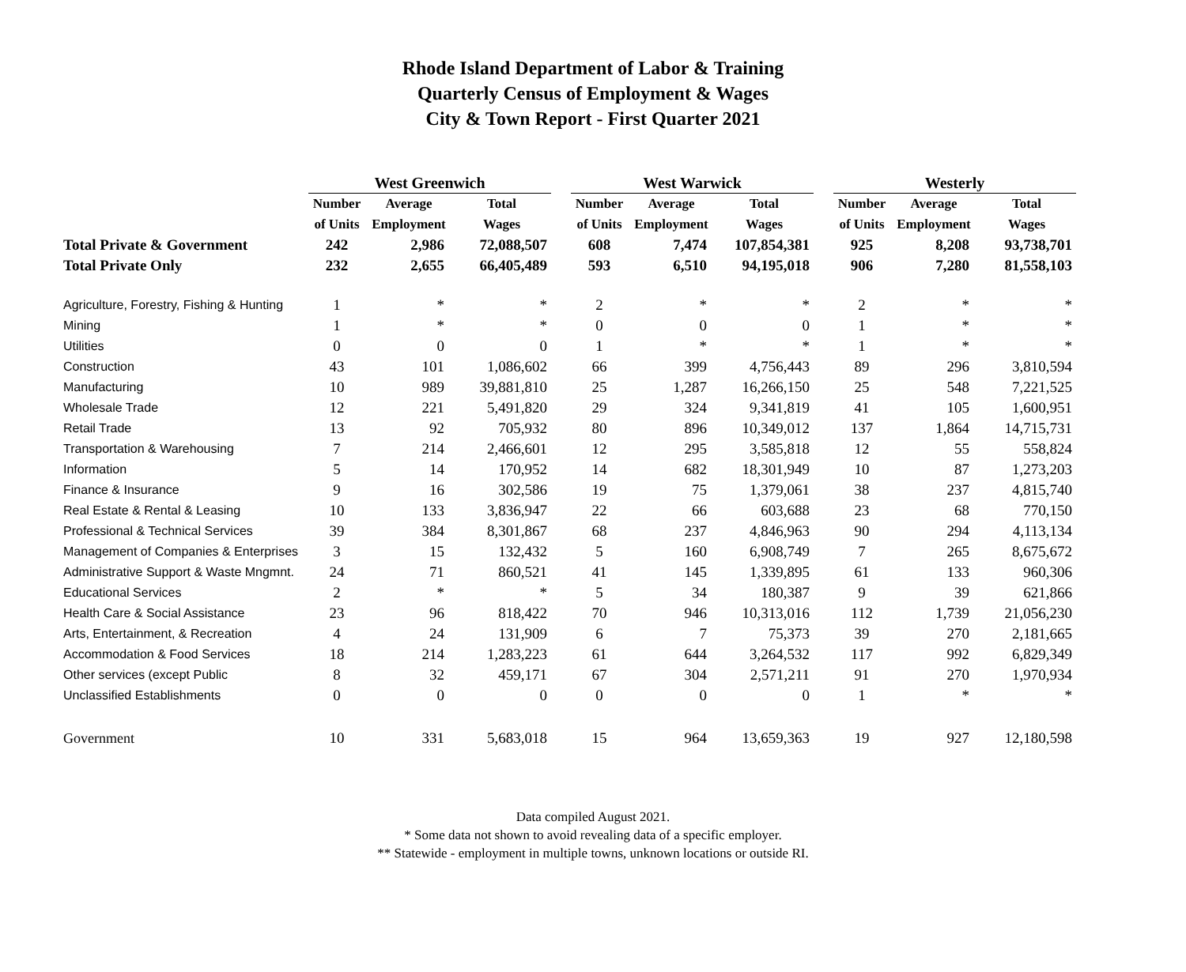Rhode Island Department of Labor & Training
Quarterly Census of Employment & Wages
City & Town Report - First Quarter 2021
| | West Greenwich | | | | West Warwick | | | | Westerly | | |
| --- | --- | --- | --- | --- | --- | --- | --- | --- | --- | --- | --- |
| | Number | Average | Total | | Number | Average | Total | | Number | Average | Total |
| | of Units | Employment | Wages | | of Units | Employment | Wages | | of Units | Employment | Wages |
| Total Private & Government | 242 | 2,986 | 72,088,507 | | 608 | 7,474 | 107,854,381 | | 925 | 8,208 | 93,738,701 |
| Total Private Only | 232 | 2,655 | 66,405,489 | | 593 | 6,510 | 94,195,018 | | 906 | 7,280 | 81,558,103 |
| Agriculture, Forestry, Fishing & Hunting | 1 | * | * | | 2 | * | * | | 2 | * | * |
| Mining | 1 | * | * | | 0 | 0 | 0 | | 1 | * | * |
| Utilities | 0 | 0 | 0 | | 1 | * | * | | 1 | * | * |
| Construction | 43 | 101 | 1,086,602 | | 66 | 399 | 4,756,443 | | 89 | 296 | 3,810,594 |
| Manufacturing | 10 | 989 | 39,881,810 | | 25 | 1,287 | 16,266,150 | | 25 | 548 | 7,221,525 |
| Wholesale Trade | 12 | 221 | 5,491,820 | | 29 | 324 | 9,341,819 | | 41 | 105 | 1,600,951 |
| Retail Trade | 13 | 92 | 705,932 | | 80 | 896 | 10,349,012 | | 137 | 1,864 | 14,715,731 |
| Transportation & Warehousing | 7 | 214 | 2,466,601 | | 12 | 295 | 3,585,818 | | 12 | 55 | 558,824 |
| Information | 5 | 14 | 170,952 | | 14 | 682 | 18,301,949 | | 10 | 87 | 1,273,203 |
| Finance & Insurance | 9 | 16 | 302,586 | | 19 | 75 | 1,379,061 | | 38 | 237 | 4,815,740 |
| Real Estate & Rental & Leasing | 10 | 133 | 3,836,947 | | 22 | 66 | 603,688 | | 23 | 68 | 770,150 |
| Professional & Technical Services | 39 | 384 | 8,301,867 | | 68 | 237 | 4,846,963 | | 90 | 294 | 4,113,134 |
| Management of Companies & Enterprises | 3 | 15 | 132,432 | | 5 | 160 | 6,908,749 | | 7 | 265 | 8,675,672 |
| Administrative Support & Waste Mngmnt. | 24 | 71 | 860,521 | | 41 | 145 | 1,339,895 | | 61 | 133 | 960,306 |
| Educational Services | 2 | * | * | | 5 | 34 | 180,387 | | 9 | 39 | 621,866 |
| Health Care & Social Assistance | 23 | 96 | 818,422 | | 70 | 946 | 10,313,016 | | 112 | 1,739 | 21,056,230 |
| Arts, Entertainment, & Recreation | 4 | 24 | 131,909 | | 6 | 7 | 75,373 | | 39 | 270 | 2,181,665 |
| Accommodation & Food Services | 18 | 214 | 1,283,223 | | 61 | 644 | 3,264,532 | | 117 | 992 | 6,829,349 |
| Other services (except Public | 8 | 32 | 459,171 | | 67 | 304 | 2,571,211 | | 91 | 270 | 1,970,934 |
| Unclassified Establishments | 0 | 0 | 0 | | 0 | 0 | 0 | | 1 | * | * |
| Government | 10 | 331 | 5,683,018 | | 15 | 964 | 13,659,363 | | 19 | 927 | 12,180,598 |
Data compiled August 2021.
* Some data not shown to avoid revealing data of a specific employer.
** Statewide - employment in multiple towns, unknown locations or outside RI.